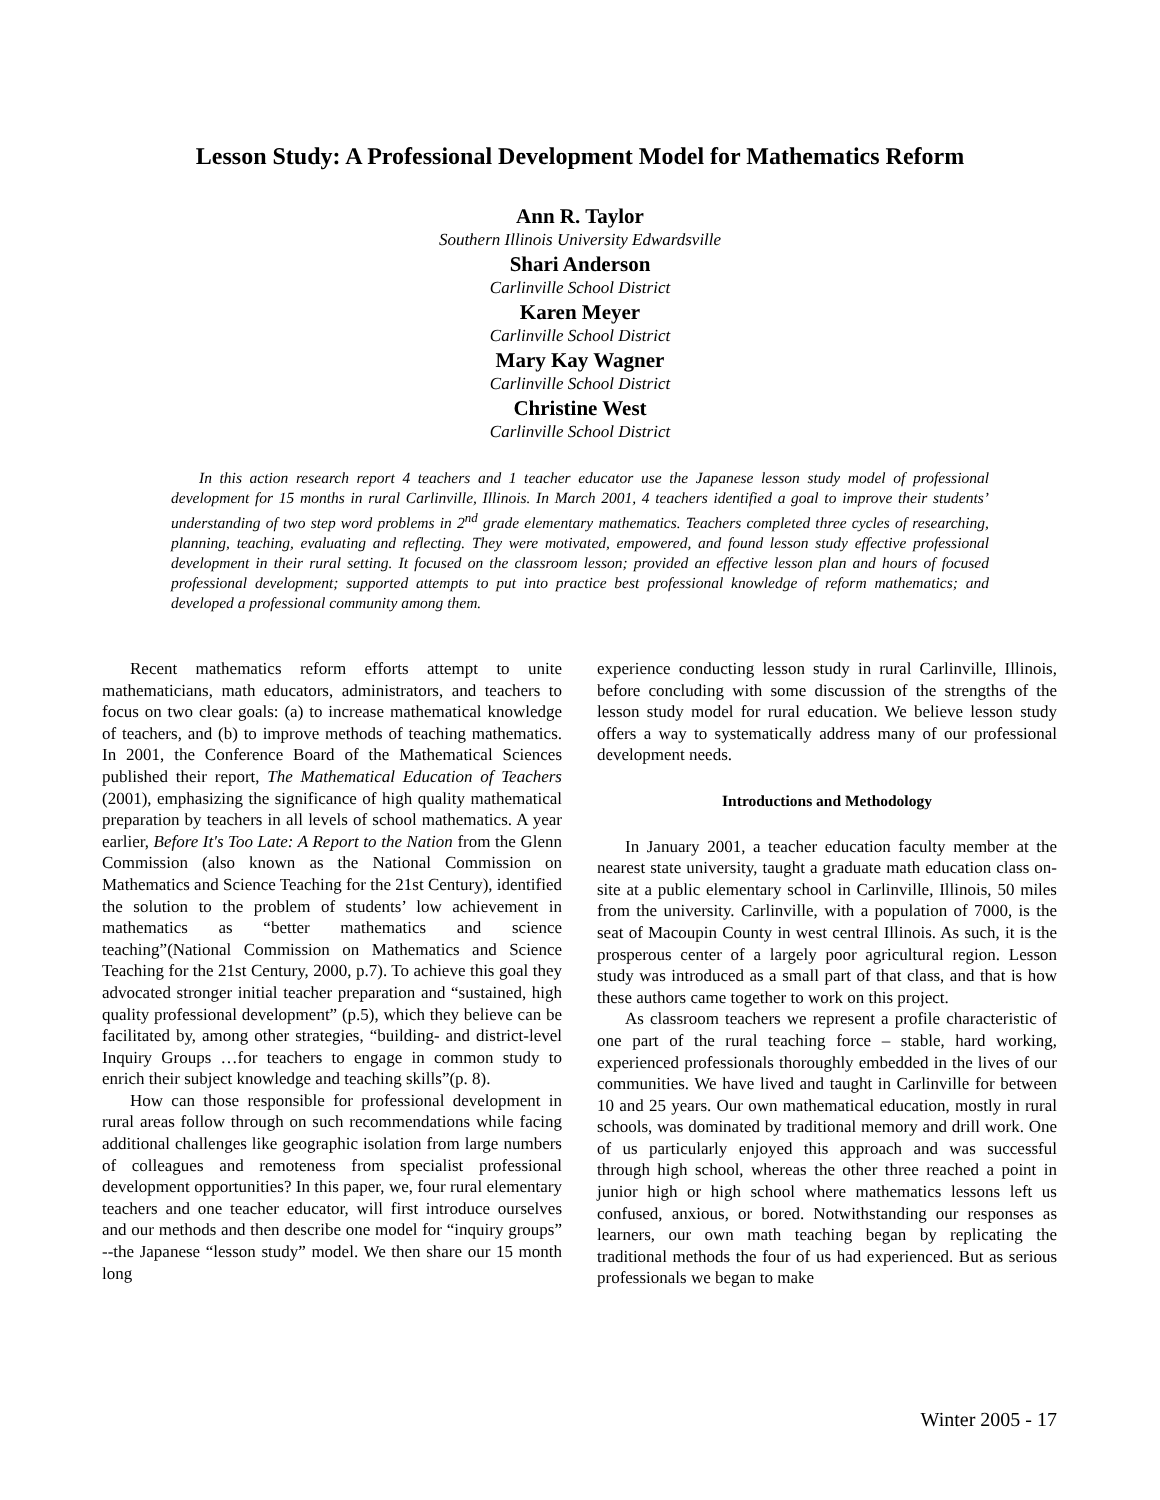Lesson Study: A Professional Development Model for Mathematics Reform
Ann R. Taylor
Southern Illinois University Edwardsville
Shari Anderson
Carlinville School District
Karen Meyer
Carlinville School District
Mary Kay Wagner
Carlinville School District
Christine West
Carlinville School District
In this action research report 4 teachers and 1 teacher educator use the Japanese lesson study model of professional development for 15 months in rural Carlinville, Illinois. In March 2001, 4 teachers identified a goal to improve their students’ understanding of two step word problems in 2<sup>nd</sup> grade elementary mathematics. Teachers completed three cycles of researching, planning, teaching, evaluating and reflecting. They were motivated, empowered, and found lesson study effective professional development in their rural setting. It focused on the classroom lesson; provided an effective lesson plan and hours of focused professional development; supported attempts to put into practice best professional knowledge of reform mathematics; and developed a professional community among them.
Recent mathematics reform efforts attempt to unite mathematicians, math educators, administrators, and teachers to focus on two clear goals: (a) to increase mathematical knowledge of teachers, and (b) to improve methods of teaching mathematics. In 2001, the Conference Board of the Mathematical Sciences published their report, The Mathematical Education of Teachers (2001), emphasizing the significance of high quality mathematical preparation by teachers in all levels of school mathematics. A year earlier, Before It's Too Late: A Report to the Nation from the Glenn Commission (also known as the National Commission on Mathematics and Science Teaching for the 21st Century), identified the solution to the problem of students’ low achievement in mathematics as “better mathematics and science teaching”(National Commission on Mathematics and Science Teaching for the 21st Century, 2000, p.7). To achieve this goal they advocated stronger initial teacher preparation and “sustained, high quality professional development” (p.5), which they believe can be facilitated by, among other strategies, “building- and district-level Inquiry Groups …for teachers to engage in common study to enrich their subject knowledge and teaching skills”(p. 8).
How can those responsible for professional development in rural areas follow through on such recommendations while facing additional challenges like geographic isolation from large numbers of colleagues and remoteness from specialist professional development opportunities? In this paper, we, four rural elementary teachers and one teacher educator, will first introduce ourselves and our methods and then describe one model for “inquiry groups” --the Japanese “lesson study” model. We then share our 15 month long
experience conducting lesson study in rural Carlinville, Illinois, before concluding with some discussion of the strengths of the lesson study model for rural education. We believe lesson study offers a way to systematically address many of our professional development needs.
Introductions and Methodology
In January 2001, a teacher education faculty member at the nearest state university, taught a graduate math education class on-site at a public elementary school in Carlinville, Illinois, 50 miles from the university. Carlinville, with a population of 7000, is the seat of Macoupin County in west central Illinois. As such, it is the prosperous center of a largely poor agricultural region. Lesson study was introduced as a small part of that class, and that is how these authors came together to work on this project.
As classroom teachers we represent a profile characteristic of one part of the rural teaching force – stable, hard working, experienced professionals thoroughly embedded in the lives of our communities. We have lived and taught in Carlinville for between 10 and 25 years. Our own mathematical education, mostly in rural schools, was dominated by traditional memory and drill work. One of us particularly enjoyed this approach and was successful through high school, whereas the other three reached a point in junior high or high school where mathematics lessons left us confused, anxious, or bored. Notwithstanding our responses as learners, our own math teaching began by replicating the traditional methods the four of us had experienced. But as serious professionals we began to make
Winter 2005 - 17